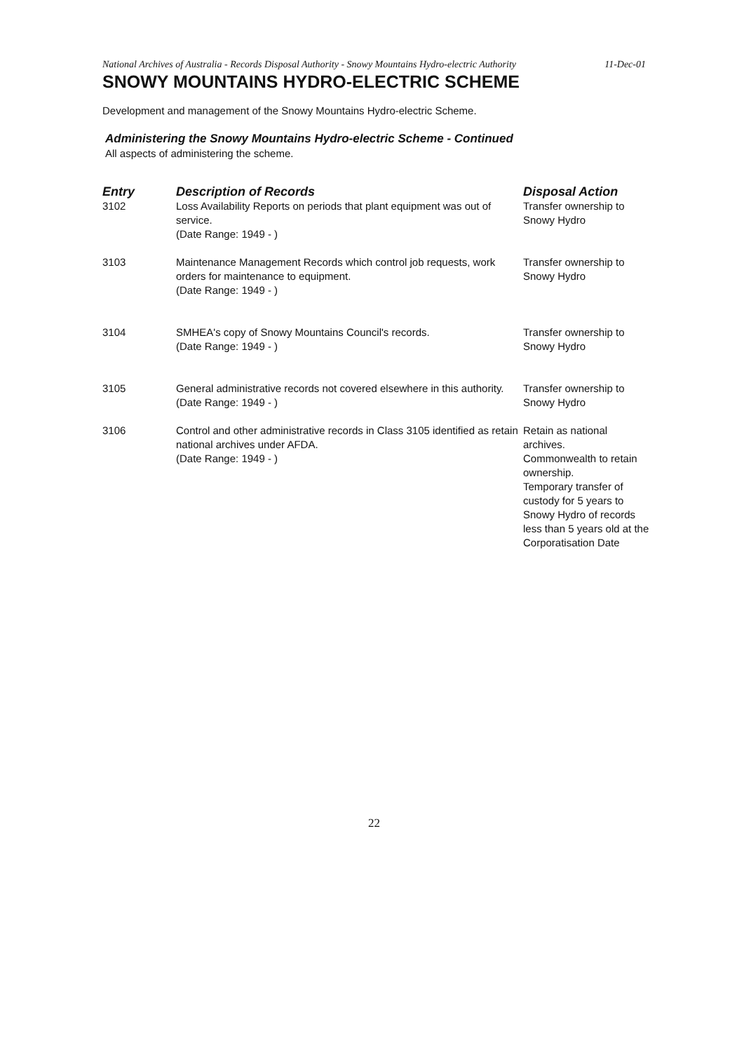National Archives of Australia - Records Disposal Authority - Snowy Mountains Hydro-electric Authority
11-Dec-01
SNOWY MOUNTAINS HYDRO-ELECTRIC SCHEME
Development and management of the Snowy Mountains Hydro-electric Scheme.
Administering the Snowy Mountains Hydro-electric Scheme - Continued
All aspects of administering the scheme.
| Entry | Description of Records | Disposal Action |
| --- | --- | --- |
| 3102 | Loss Availability Reports on periods that plant equipment was out of service. (Date Range: 1949 - ) | Transfer ownership to Snowy Hydro |
| 3103 | Maintenance Management Records which control job requests, work orders for maintenance to equipment. (Date Range: 1949 - ) | Transfer ownership to Snowy Hydro |
| 3104 | SMHEA's copy of Snowy Mountains Council's records. (Date Range: 1949 - ) | Transfer ownership to Snowy Hydro |
| 3105 | General administrative records not covered elsewhere in this authority. (Date Range: 1949 - ) | Transfer ownership to Snowy Hydro |
| 3106 | Control and other administrative records in Class 3105 identified as retain national archives under AFDA. (Date Range: 1949 - ) | Retain as national archives. Commonwealth to retain ownership. Temporary transfer of custody for 5 years to Snowy Hydro of records less than 5 years old at the Corporatisation Date |
22